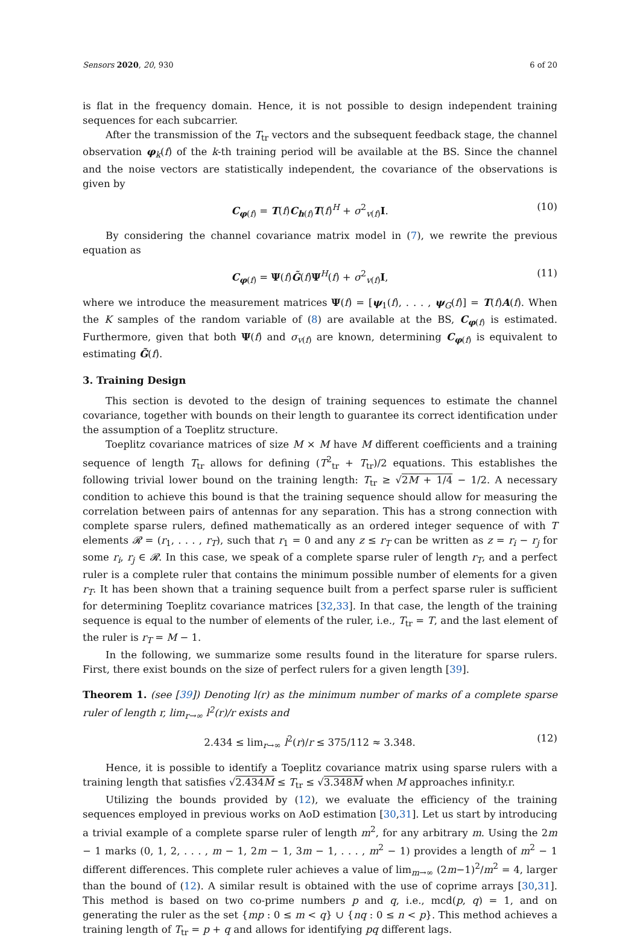Sensors 2020, 20, 930 6 of 20
is flat in the frequency domain. Hence, it is not possible to design independent training sequences for each subcarrier.
After the transmission of the T<sub>tr</sub> vectors and the subsequent feedback stage, the channel observation φ<sub>k</sub>(f) of the k-th training period will be available at the BS. Since the channel and the noise vectors are statistically independent, the covariance of the observations is given by
C<sub>φ(f)</sub> = T(f)C<sub>h(f)</sub>T(f)<sup>H</sup> + σ<sup>2</sup><sub>v(f)</sub>I. (10)
By considering the channel covariance matrix model in (7), we rewrite the previous equation as
C<sub>φ(f)</sub> = Ψ(f)G̃(f)Ψ<sup>H</sup>(f) + σ<sup>2</sup><sub>v(f)</sub>I, (11)
where we introduce the measurement matrices Ψ(f) = [ψ<sub>1</sub>(f), . . . , ψ<sub>G</sub>(f)] = T(f)A(f). When the K samples of the random variable of (8) are available at the BS, C<sub>φ(f)</sub> is estimated. Furthermore, given that both Ψ(f) and σ<sub>v(f)</sub> are known, determining C<sub>φ(f)</sub> is equivalent to estimating G̃(f).
3. Training Design
This section is devoted to the design of training sequences to estimate the channel covariance, together with bounds on their length to guarantee its correct identification under the assumption of a Toeplitz structure.
Toeplitz covariance matrices of size M × M have M different coefficients and a training sequence of length T<sub>tr</sub> allows for defining (T<sup>2</sup><sub>tr</sub> + T<sub>tr</sub>)/2 equations. This establishes the following trivial lower bound on the training length: T<sub>tr</sub> ≥ √2M + 1/4 − 1/2. A necessary condition to achieve this bound is that the training sequence should allow for measuring the correlation between pairs of antennas for any separation. This has a strong connection with complete sparse rulers, defined mathematically as an ordered integer sequence of with T elements 𝓡 = (r<sub>1</sub>, . . . , r<sub>T</sub>), such that r<sub>1</sub> = 0 and any z ≤ r<sub>T</sub> can be written as z = r<sub>i</sub> − r<sub>j</sub> for some r<sub>i</sub>, r<sub>j</sub> ∈ 𝓡. In this case, we speak of a complete sparse ruler of length r<sub>T</sub>, and a perfect ruler is a complete ruler that contains the minimum possible number of elements for a given r<sub>T</sub>. It has been shown that a training sequence built from a perfect sparse ruler is sufficient for determining Toeplitz covariance matrices [32,33]. In that case, the length of the training sequence is equal to the number of elements of the ruler, i.e., T<sub>tr</sub> = T, and the last element of the ruler is r<sub>T</sub> = M − 1.
In the following, we summarize some results found in the literature for sparse rulers. First, there exist bounds on the size of perfect rulers for a given length [39].
Theorem 1. (see [39]) Denoting l(r) as the minimum number of marks of a complete sparse ruler of length r, lim<sub>r→∞</sub> l<sup>2</sup>(r)/r exists and
2.434 ≤ lim<sub>r→∞</sub> l<sup>2</sup>(r)/r ≤ 375/112 ≈ 3.348. (12)
Hence, it is possible to identify a Toeplitz covariance matrix using sparse rulers with a training length that satisfies √2.434M ≤ T<sub>tr</sub> ≤ √3.348M when M approaches infinity.r.
Utilizing the bounds provided by (12), we evaluate the efficiency of the training sequences employed in previous works on AoD estimation [30,31]. Let us start by introducing a trivial example of a complete sparse ruler of length m<sup>2</sup>, for any arbitrary m. Using the 2m − 1 marks (0, 1, 2, . . . , m − 1, 2m − 1, 3m − 1, . . . , m<sup>2</sup> − 1) provides a length of m<sup>2</sup> − 1 different differences. This complete ruler achieves a value of lim<sub>m→∞</sub> (2m−1)<sup>2</sup>/m<sup>2</sup> = 4, larger than the bound of (12). A similar result is obtained with the use of coprime arrays [30,31]. This method is based on two co-prime numbers p and q, i.e., mcd(p, q) = 1, and on generating the ruler as the set {mp : 0 ≤ m < q} ∪ {nq : 0 ≤ n < p}. This method achieves a training length of T<sub>tr</sub> = p + q and allows for identifying pq different lags.